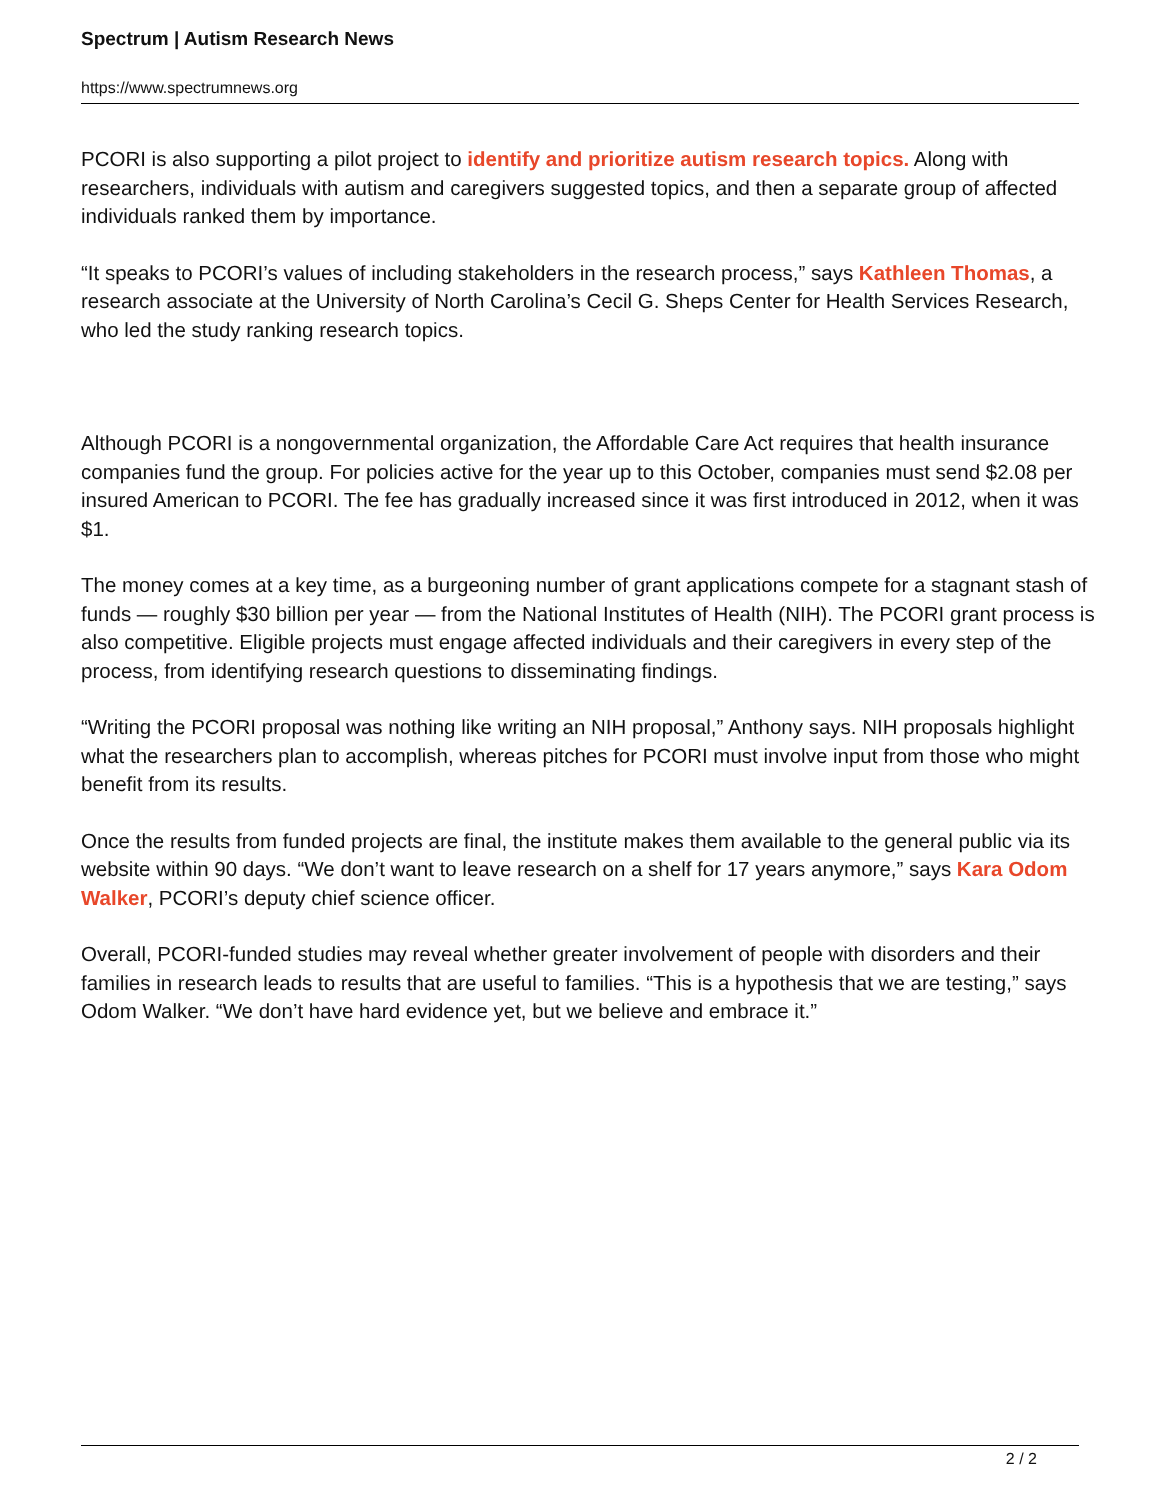Spectrum | Autism Research News
https://www.spectrumnews.org
PCORI is also supporting a pilot project to identify and prioritize autism research topics. Along with researchers, individuals with autism and caregivers suggested topics, and then a separate group of affected individuals ranked them by importance.
“It speaks to PCORI’s values of including stakeholders in the research process,” says Kathleen Thomas, a research associate at the University of North Carolina’s Cecil G. Sheps Center for Health Services Research, who led the study ranking research topics.
Although PCORI is a nongovernmental organization, the Affordable Care Act requires that health insurance companies fund the group. For policies active for the year up to this October, companies must send $2.08 per insured American to PCORI. The fee has gradually increased since it was first introduced in 2012, when it was $1.
The money comes at a key time, as a burgeoning number of grant applications compete for a stagnant stash of funds — roughly $30 billion per year — from the National Institutes of Health (NIH). The PCORI grant process is also competitive. Eligible projects must engage affected individuals and their caregivers in every step of the process, from identifying research questions to disseminating findings.
“Writing the PCORI proposal was nothing like writing an NIH proposal,” Anthony says. NIH proposals highlight what the researchers plan to accomplish, whereas pitches for PCORI must involve input from those who might benefit from its results.
Once the results from funded projects are final, the institute makes them available to the general public via its website within 90 days. “We don’t want to leave research on a shelf for 17 years anymore,” says Kara Odom Walker, PCORI’s deputy chief science officer.
Overall, PCORI-funded studies may reveal whether greater involvement of people with disorders and their families in research leads to results that are useful to families. “This is a hypothesis that we are testing,” says Odom Walker. “We don’t have hard evidence yet, but we believe and embrace it.”
2 / 2